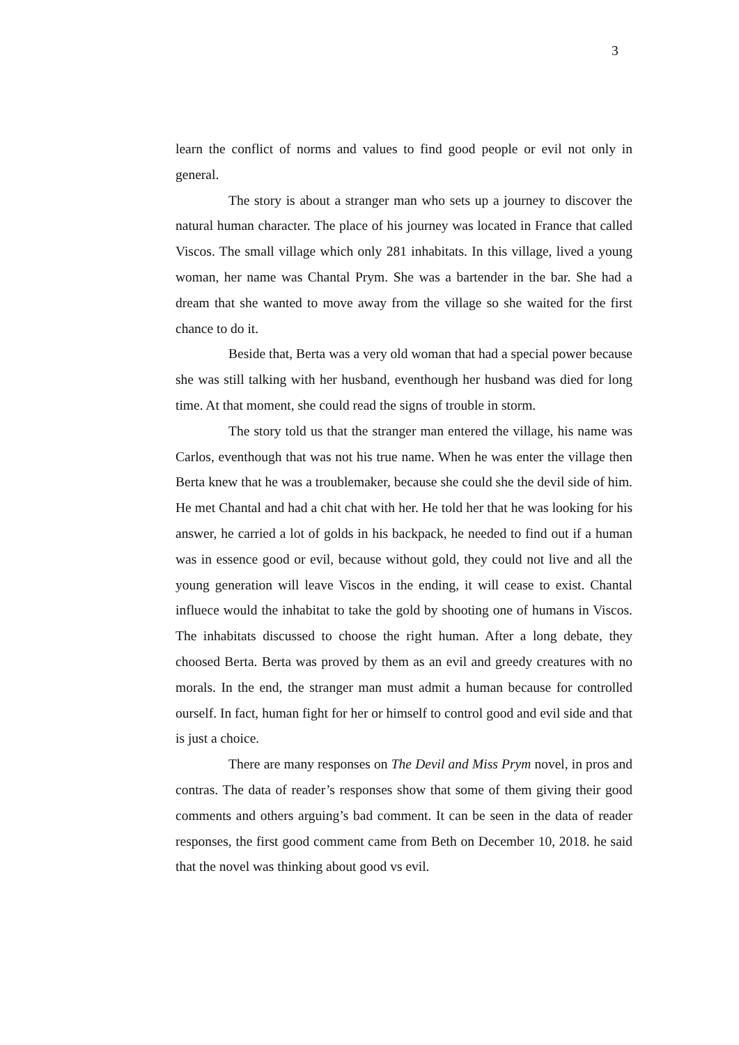3
learn the conflict of norms and values to find good people or evil not only in general.
The story is about a stranger man who sets up a journey to discover the natural human character. The place of his journey was located in France that called Viscos. The small village which only 281 inhabitats. In this village, lived a young woman, her name was Chantal Prym. She was a bartender in the bar. She had a dream that she wanted to move away from the village so she waited for the first chance to do it.
Beside that, Berta was a very old woman that had a special power because she was still talking with her husband, eventhough her husband was died for long time. At that moment, she could read the signs of trouble in storm.
The story told us that the stranger man entered the village, his name was Carlos, eventhough that was not his true name. When he was enter the village then Berta knew that he was a troublemaker, because she could she the devil side of him. He met Chantal and had a chit chat with her. He told her that he was looking for his answer, he carried a lot of golds in his backpack, he needed to find out if a human was in essence good or evil, because without gold, they could not live and all the young generation will leave Viscos in the ending, it will cease to exist. Chantal influece would the inhabitat to take the gold by shooting one of humans in Viscos. The inhabitats discussed to choose the right human. After a long debate, they choosed Berta. Berta was proved by them as an evil and greedy creatures with no morals. In the end, the stranger man must admit a human because for controlled ourself. In fact, human fight for her or himself to control good and evil side and that is just a choice.
There are many responses on The Devil and Miss Prym novel, in pros and contras. The data of reader’s responses show that some of them giving their good comments and others arguing’s bad comment. It can be seen in the data of reader responses, the first good comment came from Beth on December 10, 2018. he said that the novel was thinking about good vs evil.